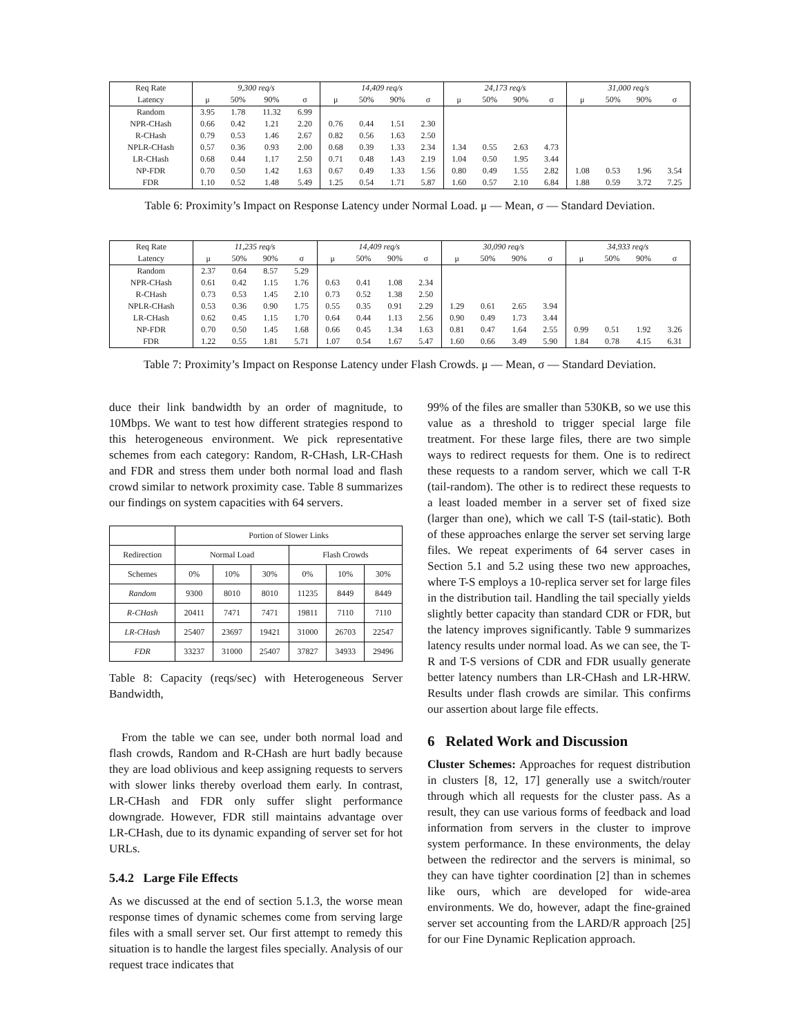| Req Rate | 9,300 req/s | | | | 14,409 req/s | | | | 24,173 req/s | | | | 31,000 req/s | | | |
| --- | --- | --- | --- | --- | --- | --- | --- | --- | --- | --- | --- | --- | --- | --- | --- | --- |
| Latency | μ | 50% | 90% | σ | μ | 50% | 90% | σ | μ | 50% | 90% | σ | μ | 50% | 90% | σ |
| Random | 3.95 | 1.78 | 11.32 | 6.99 | | | | | | | | | | | | |
| NPR-CHash | 0.66 | 0.42 | 1.21 | 2.20 | 0.76 | 0.44 | 1.51 | 2.30 | | | | | | | | |
| R-CHash | 0.79 | 0.53 | 1.46 | 2.67 | 0.82 | 0.56 | 1.63 | 2.50 | | | | | | | | |
| NPLR-CHash | 0.57 | 0.36 | 0.93 | 2.00 | 0.68 | 0.39 | 1.33 | 2.34 | 1.34 | 0.55 | 2.63 | 4.73 | | | | |
| LR-CHash | 0.68 | 0.44 | 1.17 | 2.50 | 0.71 | 0.48 | 1.43 | 2.19 | 1.04 | 0.50 | 1.95 | 3.44 | | | | |
| NP-FDR | 0.70 | 0.50 | 1.42 | 1.63 | 0.67 | 0.49 | 1.33 | 1.56 | 0.80 | 0.49 | 1.55 | 2.82 | 1.08 | 0.53 | 1.96 | 3.54 |
| FDR | 1.10 | 0.52 | 1.48 | 5.49 | 1.25 | 0.54 | 1.71 | 5.87 | 1.60 | 0.57 | 2.10 | 6.84 | 1.88 | 0.59 | 3.72 | 7.25 |
Table 6: Proximity’s Impact on Response Latency under Normal Load. μ — Mean, σ — Standard Deviation.
| Req Rate | 11,235 req/s | | | | 14,409 req/s | | | | 30,090 req/s | | | | 34,933 req/s | | | |
| --- | --- | --- | --- | --- | --- | --- | --- | --- | --- | --- | --- | --- | --- | --- | --- | --- |
| Latency | μ | 50% | 90% | σ | μ | 50% | 90% | σ | μ | 50% | 90% | σ | μ | 50% | 90% | σ |
| Random | 2.37 | 0.64 | 8.57 | 5.29 | | | | | | | | | | | | |
| NPR-CHash | 0.61 | 0.42 | 1.15 | 1.76 | 0.63 | 0.41 | 1.08 | 2.34 | | | | | | | | |
| R-CHash | 0.73 | 0.53 | 1.45 | 2.10 | 0.73 | 0.52 | 1.38 | 2.50 | | | | | | | | |
| NPLR-CHash | 0.53 | 0.36 | 0.90 | 1.75 | 0.55 | 0.35 | 0.91 | 2.29 | 1.29 | 0.61 | 2.65 | 3.94 | | | | |
| LR-CHash | 0.62 | 0.45 | 1.15 | 1.70 | 0.64 | 0.44 | 1.13 | 2.56 | 0.90 | 0.49 | 1.73 | 3.44 | | | | |
| NP-FDR | 0.70 | 0.50 | 1.45 | 1.68 | 0.66 | 0.45 | 1.34 | 1.63 | 0.81 | 0.47 | 1.64 | 2.55 | 0.99 | 0.51 | 1.92 | 3.26 |
| FDR | 1.22 | 0.55 | 1.81 | 5.71 | 1.07 | 0.54 | 1.67 | 5.47 | 1.60 | 0.66 | 3.49 | 5.90 | 1.84 | 0.78 | 4.15 | 6.31 |
Table 7: Proximity’s Impact on Response Latency under Flash Crowds. μ — Mean, σ — Standard Deviation.
duce their link bandwidth by an order of magnitude, to 10Mbps. We want to test how different strategies respond to this heterogeneous environment. We pick representative schemes from each category: Random, R-CHash, LR-CHash and FDR and stress them under both normal load and flash crowd similar to network proximity case. Table 8 summarizes our findings on system capacities with 64 servers.
| | Portion of Slower Links | | | | | |
| --- | --- | --- | --- | --- | --- | --- |
| Redirection | Normal Load | | | Flash Crowds | | |
| Schemes | 0% | 10% | 30% | 0% | 10% | 30% |
| Random | 9300 | 8010 | 8010 | 11235 | 8449 | 8449 |
| R-CHash | 20411 | 7471 | 7471 | 19811 | 7110 | 7110 |
| LR-CHash | 25407 | 23697 | 19421 | 31000 | 26703 | 22547 |
| FDR | 33237 | 31000 | 25407 | 37827 | 34933 | 29496 |
Table 8: Capacity (reqs/sec) with Heterogeneous Server Bandwidth,
From the table we can see, under both normal load and flash crowds, Random and R-CHash are hurt badly because they are load oblivious and keep assigning requests to servers with slower links thereby overload them early. In contrast, LR-CHash and FDR only suffer slight performance downgrade. However, FDR still maintains advantage over LR-CHash, due to its dynamic expanding of server set for hot URLs.
5.4.2 Large File Effects
As we discussed at the end of section 5.1.3, the worse mean response times of dynamic schemes come from serving large files with a small server set. Our first attempt to remedy this situation is to handle the largest files specially. Analysis of our request trace indicates that
99% of the files are smaller than 530KB, so we use this value as a threshold to trigger special large file treatment. For these large files, there are two simple ways to redirect requests for them. One is to redirect these requests to a random server, which we call T-R (tail-random). The other is to redirect these requests to a least loaded member in a server set of fixed size (larger than one), which we call T-S (tail-static). Both of these approaches enlarge the server set serving large files. We repeat experiments of 64 server cases in Section 5.1 and 5.2 using these two new approaches, where T-S employs a 10-replica server set for large files in the distribution tail. Handling the tail specially yields slightly better capacity than standard CDR or FDR, but the latency improves significantly. Table 9 summarizes latency results under normal load. As we can see, the T-R and T-S versions of CDR and FDR usually generate better latency numbers than LR-CHash and LR-HRW. Results under flash crowds are similar. This confirms our assertion about large file effects.
6 Related Work and Discussion
Cluster Schemes: Approaches for request distribution in clusters [8, 12, 17] generally use a switch/router through which all requests for the cluster pass. As a result, they can use various forms of feedback and load information from servers in the cluster to improve system performance. In these environments, the delay between the redirector and the servers is minimal, so they can have tighter coordination [2] than in schemes like ours, which are developed for wide-area environments. We do, however, adapt the fine-grained server set accounting from the LARD/R approach [25] for our Fine Dynamic Replication approach.